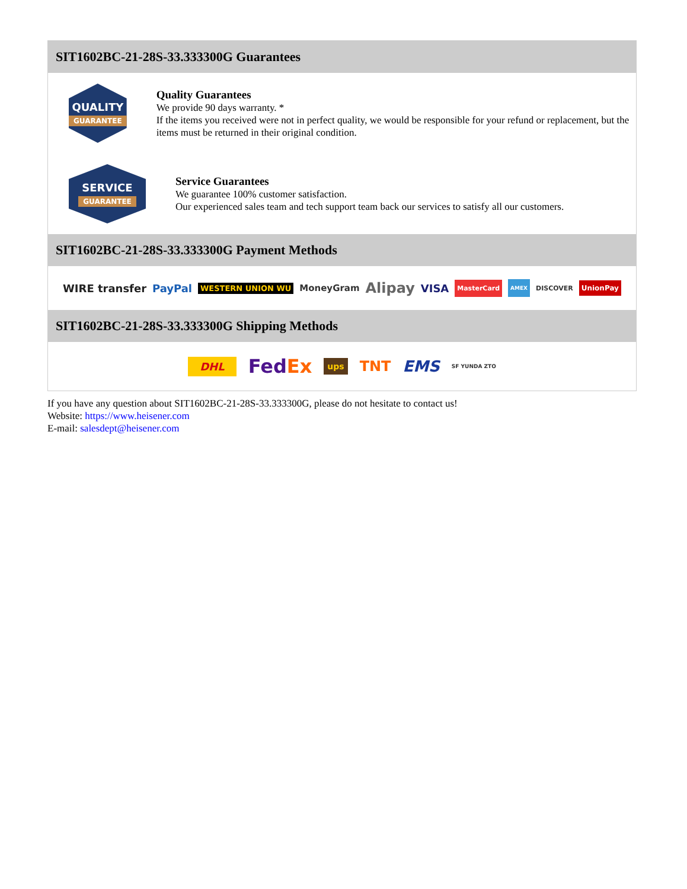SIT1602BC-21-28S-33.333300G Guarantees
QUALITY
GUARANTEE
Quality Guarantees
We provide 90 days warranty. *
If the items you received were not in perfect quality, we would be responsible for your refund or replacement, but the items must be returned in their original condition.
SERVICE
GUARANTEE
Service Guarantees
We guarantee 100% customer satisfaction.
Our experienced sales team and tech support team back our services to satisfy all our customers.
SIT1602BC-21-28S-33.333300G Payment Methods
WIRE transfer PayPal WESTERN UNION WU MoneyGram Alipay VISA MasterCard AMEX DISCOVER UnionPay
SIT1602BC-21-28S-33.333300G Shipping Methods
DHL FedEx ups TNT EMS SF YUNDA ZTO
If you have any question about SIT1602BC-21-28S-33.333300G, please do not hesitate to contact us!
Website: https://www.heisener.com
E-mail: salesdept@heisener.com